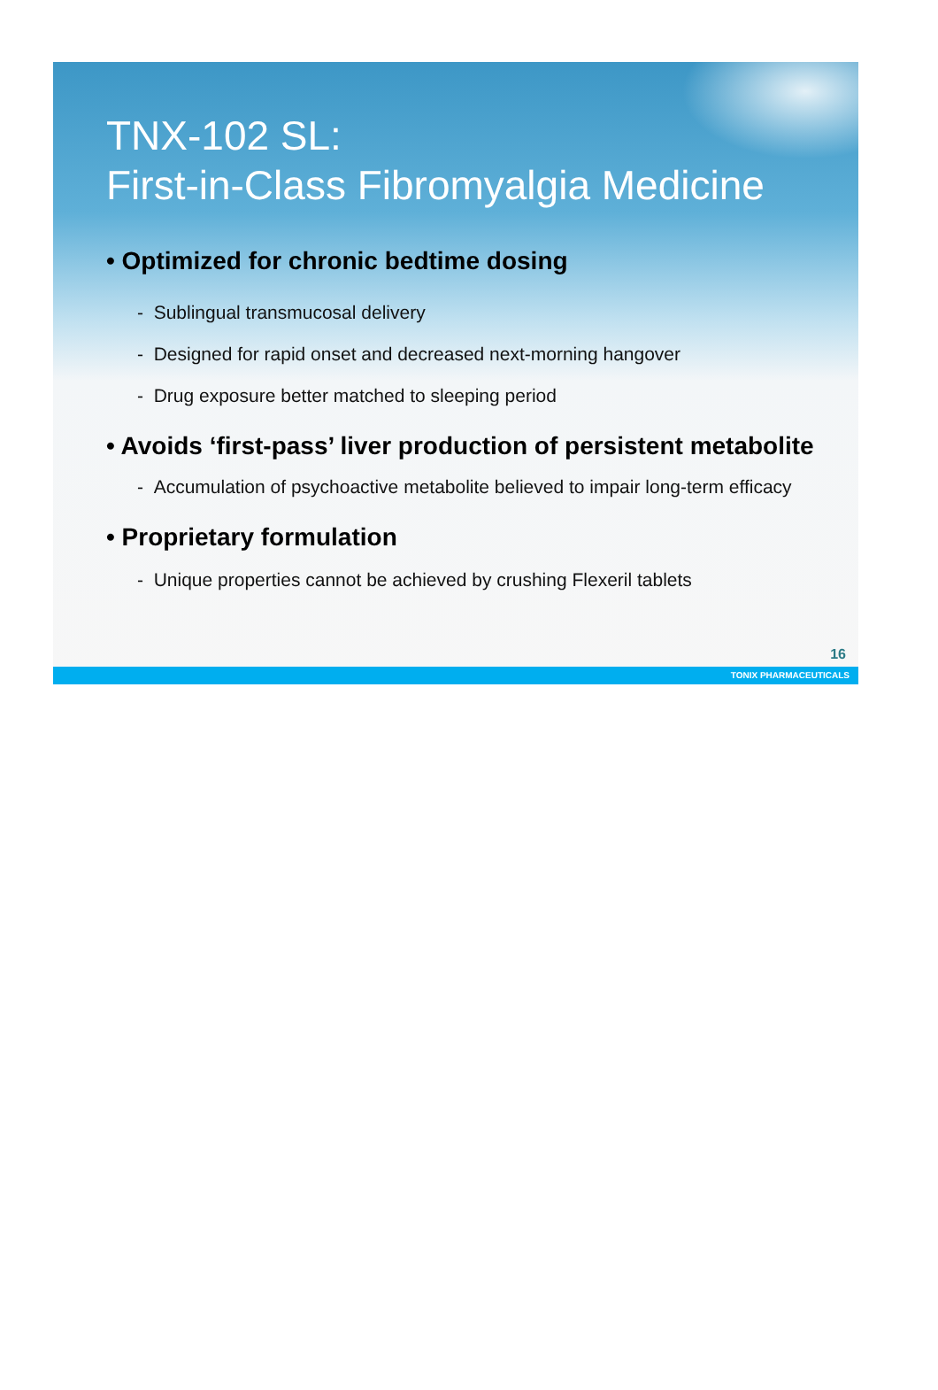TNX-102 SL:
First-in-Class Fibromyalgia Medicine
• Optimized for chronic bedtime dosing
- Sublingual transmucosal delivery
- Designed for rapid onset and decreased next-morning hangover
- Drug exposure better matched to sleeping period
• Avoids ‘first-pass’ liver production of persistent metabolite
- Accumulation of psychoactive metabolite believed to impair long-term efficacy
• Proprietary formulation
- Unique properties cannot be achieved by crushing Flexeril tablets
16
TONIX PHARMACEUTICALS